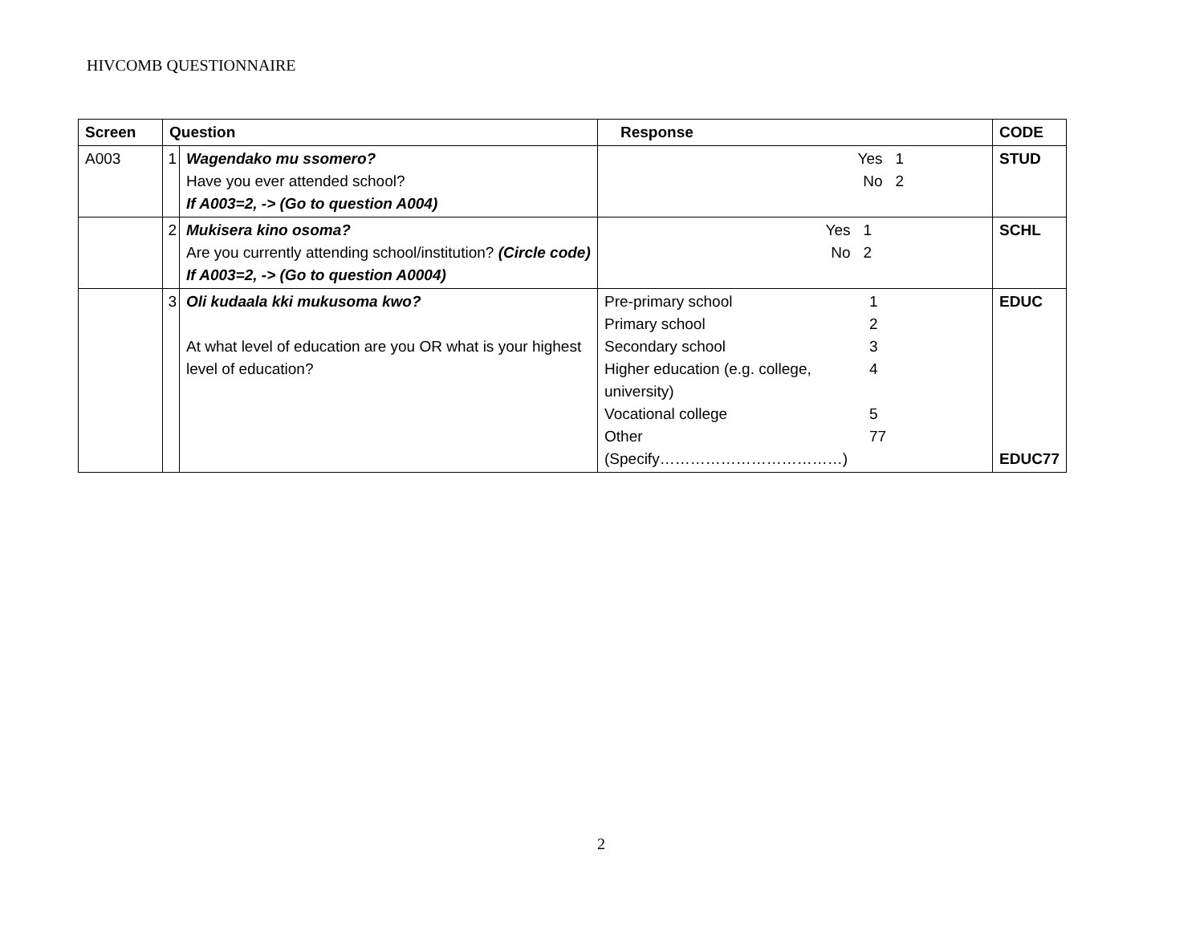HIVCOMB QUESTIONNAIRE
| Screen | Question | | Response | CODE |
| --- | --- | --- | --- | --- |
| A003 | 1 | Wagendako mu ssomero? Have you ever attended school? If A003=2, -> (Go to question A004) | Yes 1 No 2 | STUD |
| | 2 | Mukisera kino osoma? Are you currently attending school/institution? (Circle code) If A003=2, -> (Go to question A0004) | Yes 1 No 2 | SCHL |
| | 3 | Oli kudaala kki mukusoma kwo? At what level of education are you OR what is your highest level of education? | Pre-primary school 1 Primary school 2 Secondary school 3 Higher education (e.g. college, university) 4 Vocational college 5 Other 77 (Specify………………………………) | EDUC EDUC77 |
2